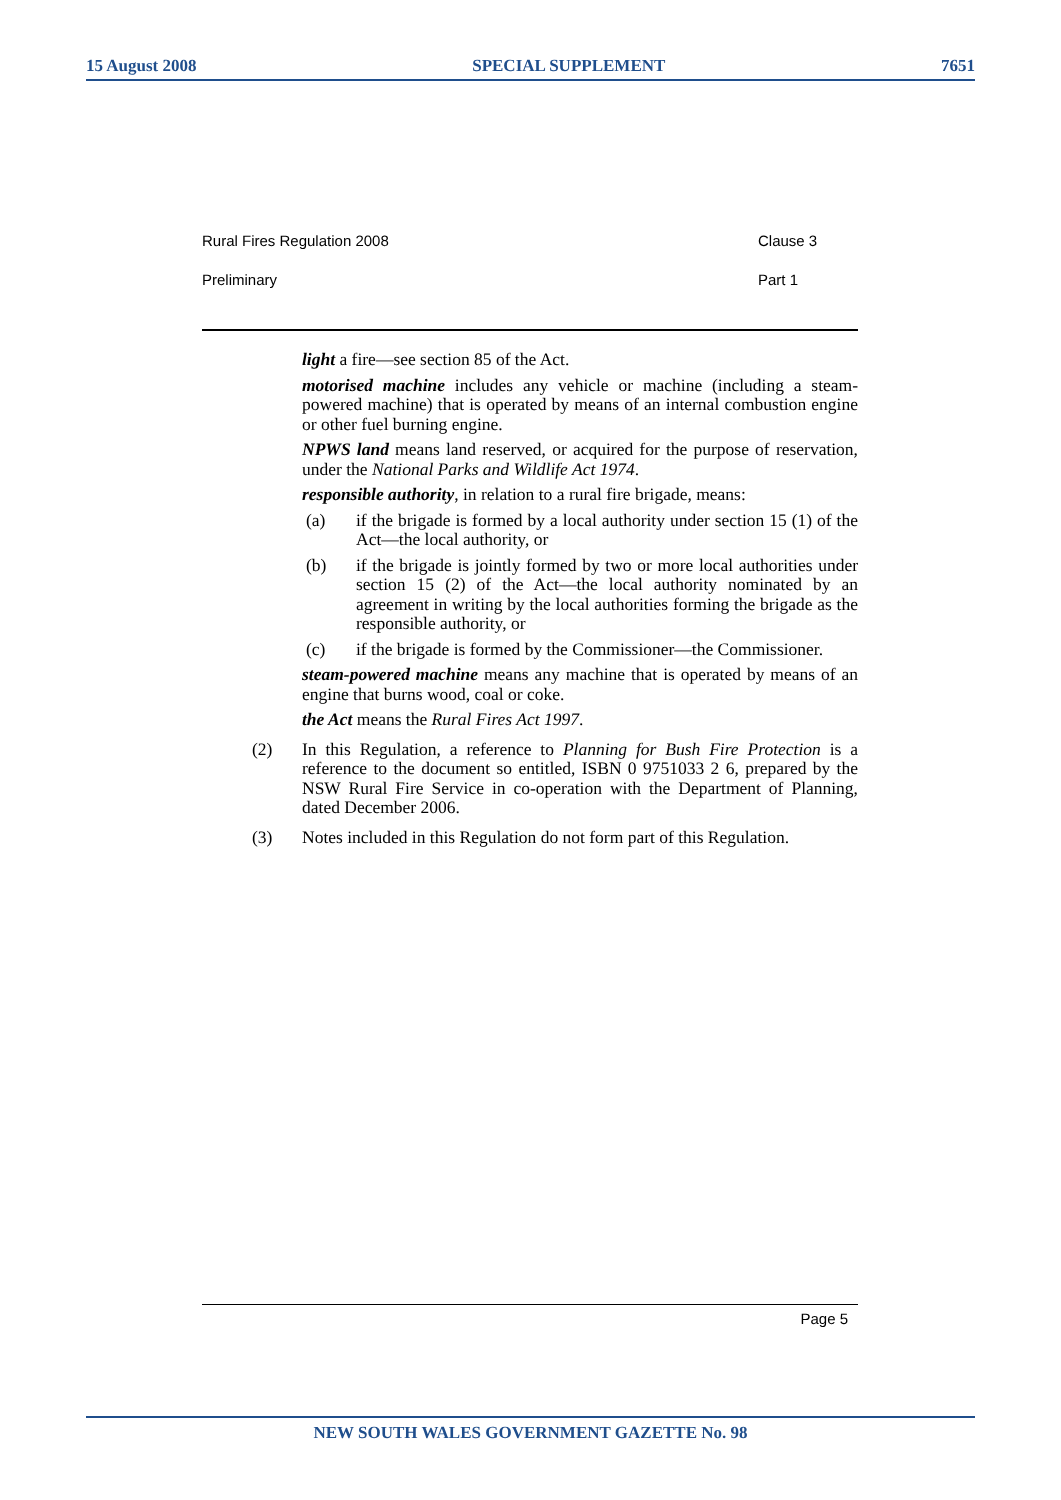15 August 2008 SPECIAL SUPPLEMENT 7651
Rural Fires Regulation 2008 Clause 3
Preliminary Part 1
light a fire—see section 85 of the Act.
motorised machine includes any vehicle or machine (including a steam-powered machine) that is operated by means of an internal combustion engine or other fuel burning engine.
NPWS land means land reserved, or acquired for the purpose of reservation, under the National Parks and Wildlife Act 1974.
responsible authority, in relation to a rural fire brigade, means:
(a) if the brigade is formed by a local authority under section 15 (1) of the Act—the local authority, or
(b) if the brigade is jointly formed by two or more local authorities under section 15 (2) of the Act—the local authority nominated by an agreement in writing by the local authorities forming the brigade as the responsible authority, or
(c) if the brigade is formed by the Commissioner—the Commissioner.
steam-powered machine means any machine that is operated by means of an engine that burns wood, coal or coke.
the Act means the Rural Fires Act 1997.
(2) In this Regulation, a reference to Planning for Bush Fire Protection is a reference to the document so entitled, ISBN 0 9751033 2 6, prepared by the NSW Rural Fire Service in co-operation with the Department of Planning, dated December 2006.
(3) Notes included in this Regulation do not form part of this Regulation.
Page 5
NEW SOUTH WALES GOVERNMENT GAZETTE No. 98